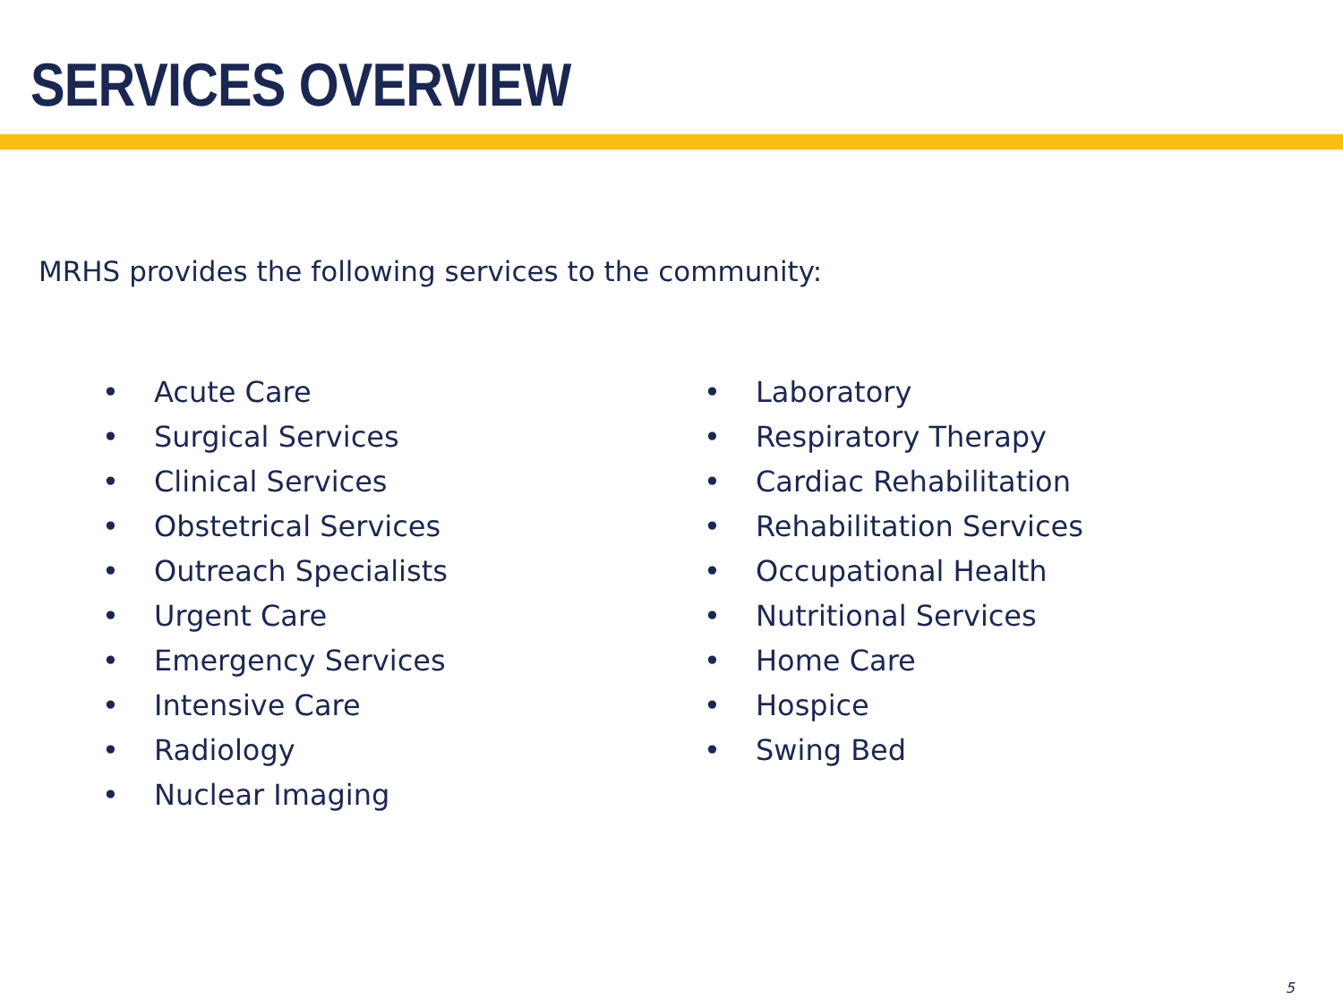SERVICES OVERVIEW
MRHS provides the following services to the community:
• Acute Care
• Surgical Services
• Clinical Services
• Obstetrical Services
• Outreach Specialists
• Urgent Care
• Emergency Services
• Intensive Care
• Radiology
• Nuclear Imaging
• Laboratory
• Respiratory Therapy
• Cardiac Rehabilitation
• Rehabilitation Services
• Occupational Health
• Nutritional Services
• Home Care
• Hospice
• Swing Bed
5